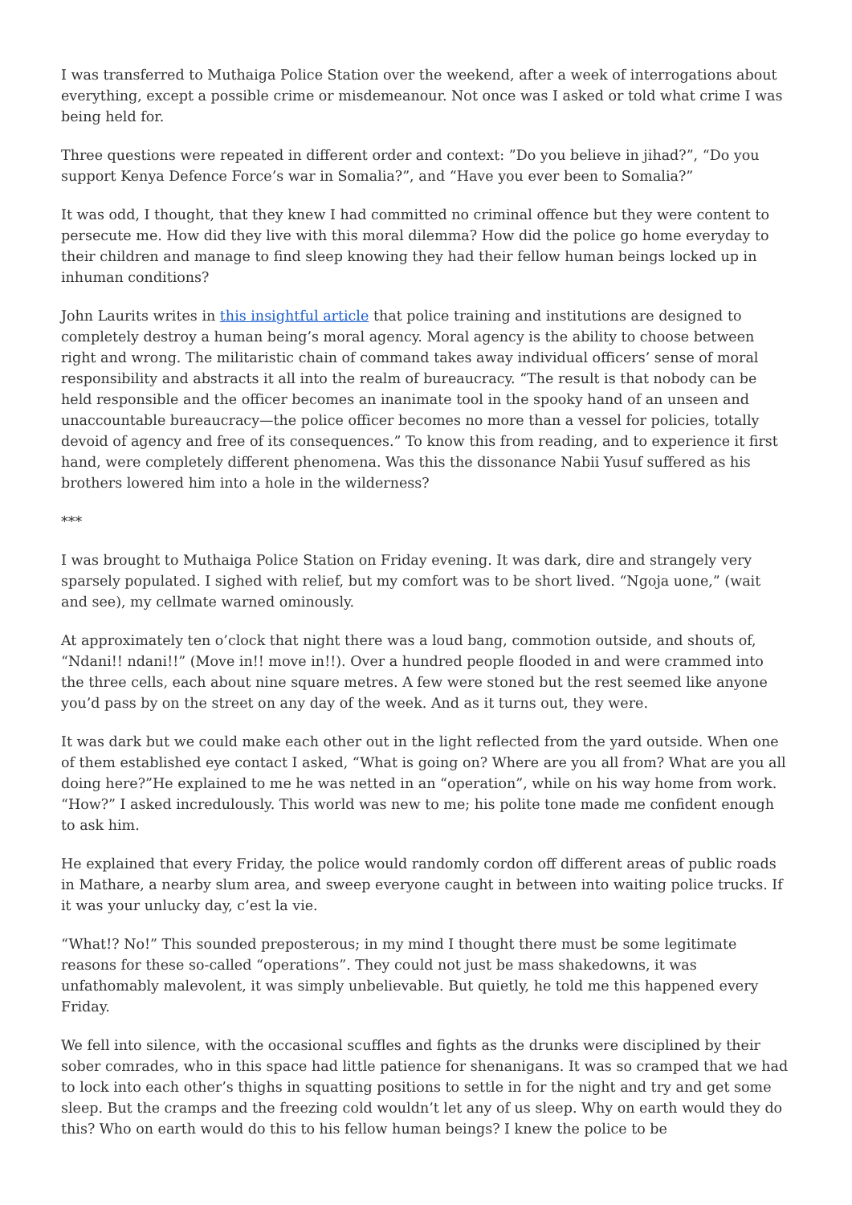I was transferred to Muthaiga Police Station over the weekend, after a week of interrogations about everything, except a possible crime or misdemeanour. Not once was I asked or told what crime I was being held for.
Three questions were repeated in different order and context: ”Do you believe in jihad?”, “Do you support Kenya Defence Force’s war in Somalia?”, and “Have you ever been to Somalia?”
It was odd, I thought, that they knew I had committed no criminal offence but they were content to persecute me. How did they live with this moral dilemma? How did the police go home everyday to their children and manage to find sleep knowing they had their fellow human beings locked up in inhuman conditions?
John Laurits writes in this insightful article that police training and institutions are designed to completely destroy a human being’s moral agency. Moral agency is the ability to choose between right and wrong. The militaristic chain of command takes away individual officers’ sense of moral responsibility and abstracts it all into the realm of bureaucracy. “The result is that nobody can be held responsible and the officer becomes an inanimate tool in the spooky hand of an unseen and unaccountable bureaucracy—the police officer becomes no more than a vessel for policies, totally devoid of agency and free of its consequences.” To know this from reading, and to experience it first hand, were completely different phenomena. Was this the dissonance Nabii Yusuf suffered as his brothers lowered him into a hole in the wilderness?
***
I was brought to Muthaiga Police Station on Friday evening. It was dark, dire and strangely very sparsely populated. I sighed with relief, but my comfort was to be short lived. “Ngoja uone,” (wait and see), my cellmate warned ominously.
At approximately ten o’clock that night there was a loud bang, commotion outside, and shouts of, “Ndani!! ndani!!” (Move in!! move in!!). Over a hundred people flooded in and were crammed into the three cells, each about nine square metres. A few were stoned but the rest seemed like anyone you’d pass by on the street on any day of the week. And as it turns out, they were.
It was dark but we could make each other out in the light reflected from the yard outside. When one of them established eye contact I asked, “What is going on? Where are you all from? What are you all doing here?”He explained to me he was netted in an “operation”, while on his way home from work. “How?” I asked incredulously. This world was new to me; his polite tone made me confident enough to ask him.
He explained that every Friday, the police would randomly cordon off different areas of public roads in Mathare, a nearby slum area, and sweep everyone caught in between into waiting police trucks. If it was your unlucky day, c’est la vie.
“What!? No!” This sounded preposterous; in my mind I thought there must be some legitimate reasons for these so-called “operations”. They could not just be mass shakedowns, it was unfathomably malevolent, it was simply unbelievable. But quietly, he told me this happened every Friday.
We fell into silence, with the occasional scuffles and fights as the drunks were disciplined by their sober comrades, who in this space had little patience for shenanigans. It was so cramped that we had to lock into each other’s thighs in squatting positions to settle in for the night and try and get some sleep. But the cramps and the freezing cold wouldn’t let any of us sleep. Why on earth would they do this? Who on earth would do this to his fellow human beings? I knew the police to be